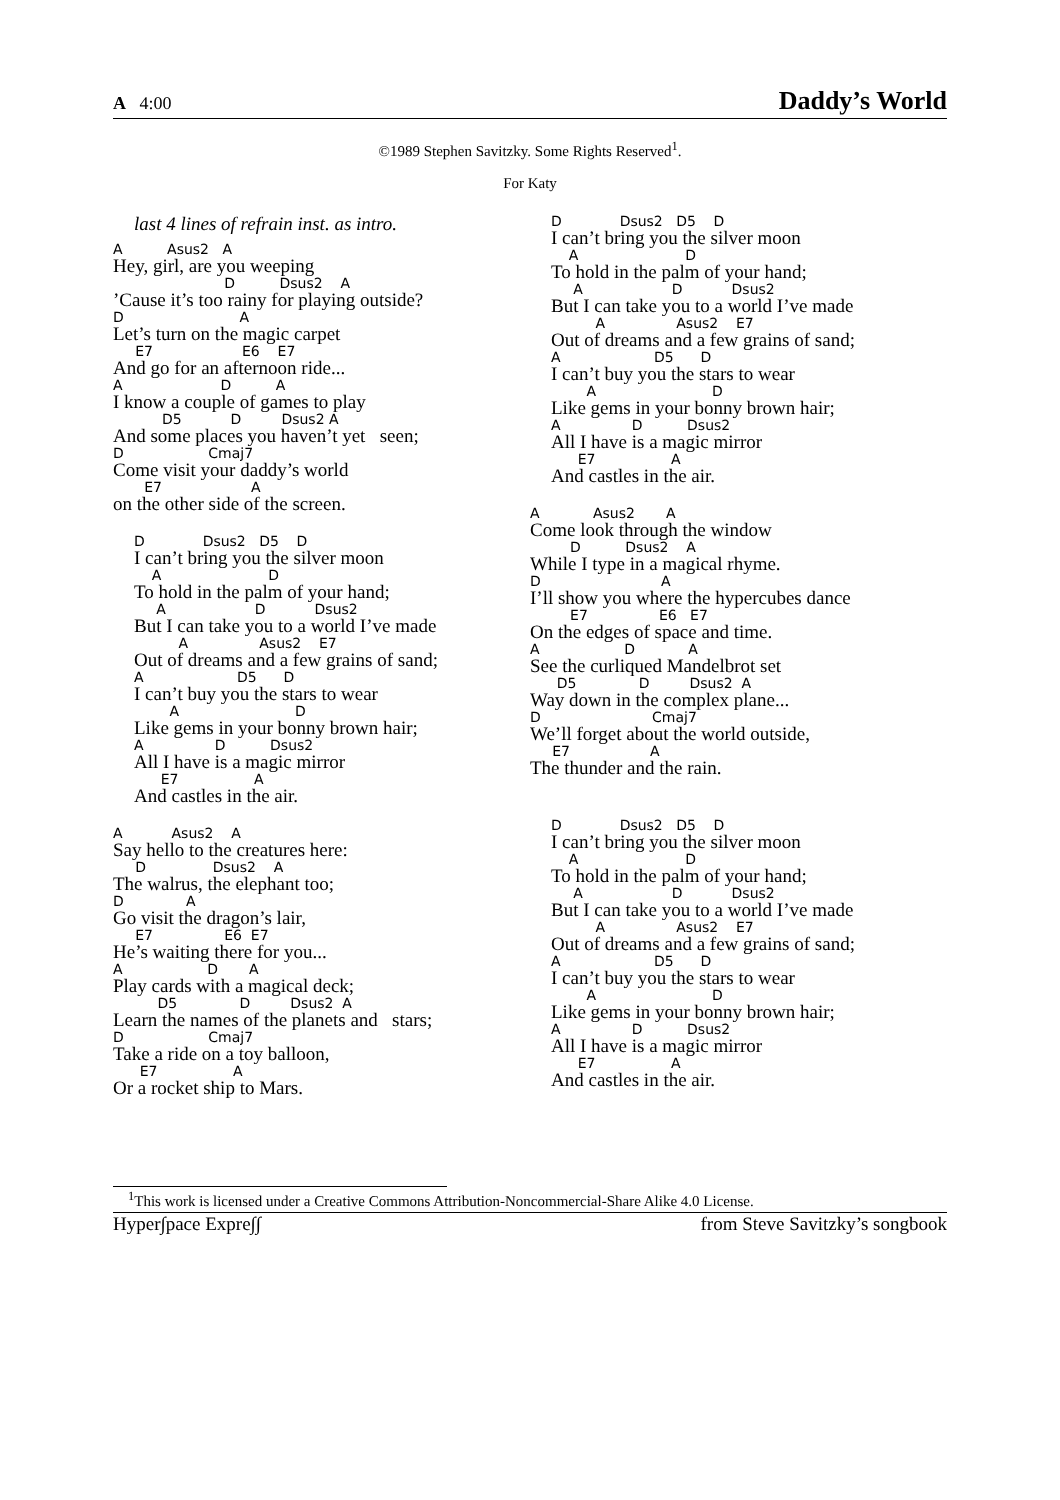A 4:00 Daddy’s World
©1989 Stephen Savitzky. Some Rights Reserved<sup>1</sup>.
For Katy
last 4 lines of refrain inst. as intro.
A Asus2 A
Hey, girl, are you weeping
D Dsus2 A
’Cause it’s too rainy for playing outside?
D A
Let’s turn on the magic carpet
E7 E6 E7
And go for an afternoon ride...
A D A
I know a couple of games to play
D5 D Dsus2 A
And some places you haven’t yet seen;
D Cmaj7
Come visit your daddy’s world
E7 A
on the other side of the screen.
D Dsus2 D5 D
I can’t bring you the silver moon
A D
To hold in the palm of your hand;
A D Dsus2
But I can take you to a world I’ve made
A Asus2 E7
Out of dreams and a few grains of sand;
A D5 D
I can’t buy you the stars to wear
A D
Like gems in your bonny brown hair;
A D Dsus2
All I have is a magic mirror
E7 A
And castles in the air.
A Asus2 A
Say hello to the creatures here:
D Dsus2 A
The walrus, the elephant too;
D A
Go visit the dragon’s lair,
E7 E6 E7
He’s waiting there for you...
A D A
Play cards with a magical deck;
D5 D Dsus2 A
Learn the names of the planets and stars;
D Cmaj7
Take a ride on a toy balloon,
E7 A
Or a rocket ship to Mars.
D Dsus2 D5 D
I can’t bring you the silver moon
A D
To hold in the palm of your hand;
A D Dsus2
But I can take you to a world I’ve made
A Asus2 E7
Out of dreams and a few grains of sand;
A D5 D
I can’t buy you the stars to wear
A D
Like gems in your bonny brown hair;
A D Dsus2
All I have is a magic mirror
E7 A
And castles in the air.
A Asus2 A
Come look through the window
D Dsus2 A
While I type in a magical rhyme.
D A
I’ll show you where the hypercubes dance
E7 E6 E7
On the edges of space and time.
A D A
See the curliqued Mandelbrot set
D5 D Dsus2 A
Way down in the complex plane...
D Cmaj7
We’ll forget about the world outside,
E7 A
The thunder and the rain.
D Dsus2 D5 D
I can’t bring you the silver moon
A D
To hold in the palm of your hand;
A D Dsus2
But I can take you to a world I’ve made
A Asus2 E7
Out of dreams and a few grains of sand;
A D5 D
I can’t buy you the stars to wear
A D
Like gems in your bonny brown hair;
A D Dsus2
All I have is a magic mirror
E7 A
And castles in the air.
<sup>1</sup> This work is licensed under a Creative Commons Attribution-Noncommercial-Share Alike 4.0 License.
Hyper∫pace Expre∫∫ from Steve Savitzky’s songbook